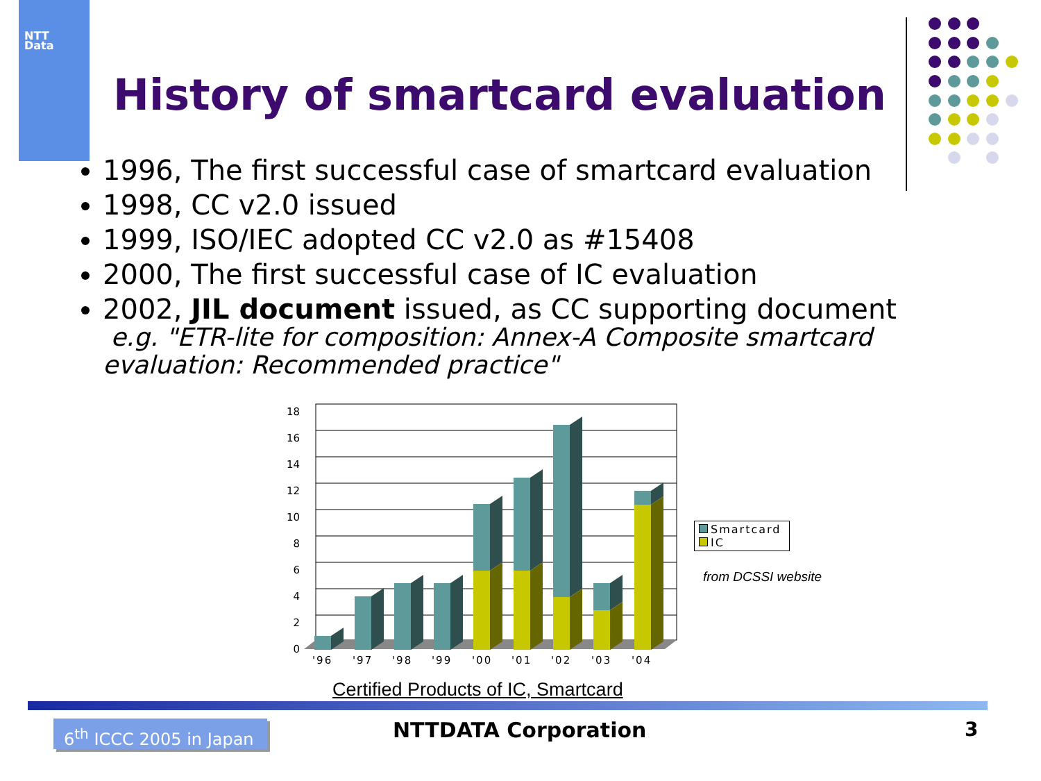NTT
Data
History of smartcard evaluation
1996, The first successful case of smartcard evaluation
1998, CC v2.0 issued
1999, ISO/IEC adopted CC v2.0 as #15408
2000, The first successful case of IC evaluation
2002, JIL document issued, as CC supporting document
e.g. "ETR-lite for composition: Annex-A Composite smartcard evaluation: Recommended practice"
18
16
14
12
10
8
6
4
2
0
'96
'97
'98
'99
'00
'01
'02
'03
'04
Smartcard
IC
from DCSSI website
Certified Products of IC, Smartcard
6<sup>th</sup> ICCC 2005 in Japan
NTTDATA Corporation 3